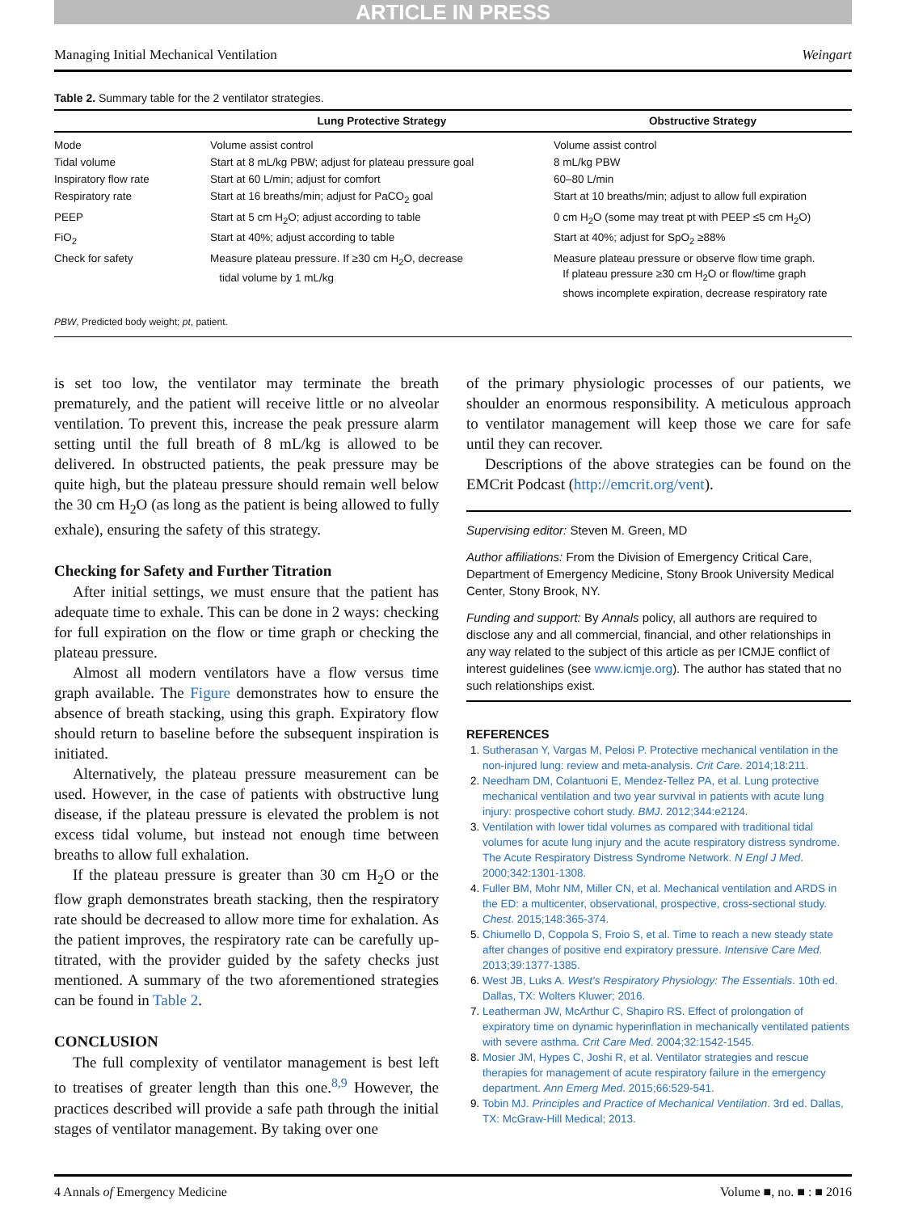ARTICLE IN PRESS
Managing Initial Mechanical Ventilation Weingart
Table 2. Summary table for the 2 ventilator strategies.
| | Lung Protective Strategy | Obstructive Strategy |
| --- | --- | --- |
| Mode | Volume assist control | Volume assist control |
| Tidal volume | Start at 8 mL/kg PBW; adjust for plateau pressure goal | 8 mL/kg PBW |
| Inspiratory flow rate | Start at 60 L/min; adjust for comfort | 60–80 L/min |
| Respiratory rate | Start at 16 breaths/min; adjust for PaCO<sub>2</sub> goal | Start at 10 breaths/min; adjust to allow full expiration |
| PEEP | Start at 5 cm H<sub>2</sub>O; adjust according to table | 0 cm H<sub>2</sub>O (some may treat pt with PEEP ≤5 cm H<sub>2</sub>O) |
| FiO<sub>2</sub> | Start at 40%; adjust according to table | Start at 40%; adjust for SpO<sub>2</sub> ≥88% |
| Check for safety | Measure plateau pressure. If ≥30 cm H<sub>2</sub>O, decrease tidal volume by 1 mL/kg | Measure plateau pressure or observe flow time graph. If plateau pressure ≥30 cm H<sub>2</sub>O or flow/time graph shows incomplete expiration, decrease respiratory rate |
| PBW , Predicted body weight; pt , patient. | | |
is set too low, the ventilator may terminate the breath prematurely, and the patient will receive little or no alveolar ventilation. To prevent this, increase the peak pressure alarm setting until the full breath of 8 mL/kg is allowed to be delivered. In obstructed patients, the peak pressure may be quite high, but the plateau pressure should remain well below the 30 cm H<sub>2</sub>O (as long as the patient is being allowed to fully exhale), ensuring the safety of this strategy.
Checking for Safety and Further Titration
After initial settings, we must ensure that the patient has adequate time to exhale. This can be done in 2 ways: checking for full expiration on the flow or time graph or checking the plateau pressure.
Almost all modern ventilators have a flow versus time graph available. The Figure demonstrates how to ensure the absence of breath stacking, using this graph. Expiratory flow should return to baseline before the subsequent inspiration is initiated.
Alternatively, the plateau pressure measurement can be used. However, in the case of patients with obstructive lung disease, if the plateau pressure is elevated the problem is not excess tidal volume, but instead not enough time between breaths to allow full exhalation.
If the plateau pressure is greater than 30 cm H<sub>2</sub>O or the flow graph demonstrates breath stacking, then the respiratory rate should be decreased to allow more time for exhalation. As the patient improves, the respiratory rate can be carefully up-titrated, with the provider guided by the safety checks just mentioned. A summary of the two aforementioned strategies can be found in Table 2.
CONCLUSION
The full complexity of ventilator management is best left to treatises of greater length than this one.<sup>8,9</sup> However, the practices described will provide a safe path through the initial stages of ventilator management. By taking over one
of the primary physiologic processes of our patients, we shoulder an enormous responsibility. A meticulous approach to ventilator management will keep those we care for safe until they can recover.
Descriptions of the above strategies can be found on the EMCrit Podcast (http://emcrit.org/vent).
Supervising editor: Steven M. Green, MD
Author affiliations: From the Division of Emergency Critical Care, Department of Emergency Medicine, Stony Brook University Medical Center, Stony Brook, NY.
Funding and support: By Annals policy, all authors are required to disclose any and all commercial, financial, and other relationships in any way related to the subject of this article as per ICMJE conflict of interest guidelines (see www.icmje.org). The author has stated that no such relationships exist.
REFERENCES
Sutherasan Y, Vargas M, Pelosi P. Protective mechanical ventilation in the non-injured lung: review and meta-analysis. Crit Care. 2014;18:211.
Needham DM, Colantuoni E, Mendez-Tellez PA, et al. Lung protective mechanical ventilation and two year survival in patients with acute lung injury: prospective cohort study. BMJ. 2012;344:e2124.
Ventilation with lower tidal volumes as compared with traditional tidal volumes for acute lung injury and the acute respiratory distress syndrome. The Acute Respiratory Distress Syndrome Network. N Engl J Med. 2000;342:1301-1308.
Fuller BM, Mohr NM, Miller CN, et al. Mechanical ventilation and ARDS in the ED: a multicenter, observational, prospective, cross-sectional study. Chest. 2015;148:365-374.
Chiumello D, Coppola S, Froio S, et al. Time to reach a new steady state after changes of positive end expiratory pressure. Intensive Care Med. 2013;39:1377-1385.
West JB, Luks A. West's Respiratory Physiology: The Essentials. 10th ed. Dallas, TX: Wolters Kluwer; 2016.
Leatherman JW, McArthur C, Shapiro RS. Effect of prolongation of expiratory time on dynamic hyperinflation in mechanically ventilated patients with severe asthma. Crit Care Med. 2004;32:1542-1545.
Mosier JM, Hypes C, Joshi R, et al. Ventilator strategies and rescue therapies for management of acute respiratory failure in the emergency department. Ann Emerg Med. 2015;66:529-541.
Tobin MJ. Principles and Practice of Mechanical Ventilation. 3rd ed. Dallas, TX: McGraw-Hill Medical; 2013.
4 Annals of Emergency Medicine Volume ■, no. ■ : ■ 2016